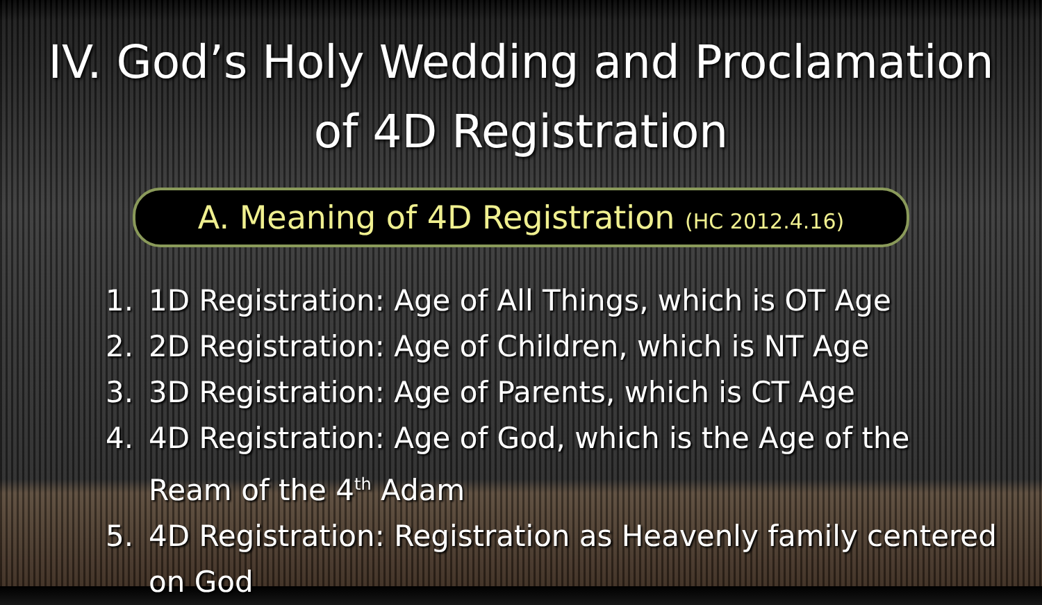IV. God’s Holy Wedding and Proclamation
of 4D Registration
A. Meaning of 4D Registration (HC 2012.4.16)
1. 1D Registration: Age of All Things, which is OT Age
2. 2D Registration: Age of Children, which is NT Age
3. 3D Registration: Age of Parents, which is CT Age
4. 4D Registration: Age of God, which is the Age of the
Ream of the 4<sup>th</sup> Adam
5. 4D Registration: Registration as Heavenly family centered
on God